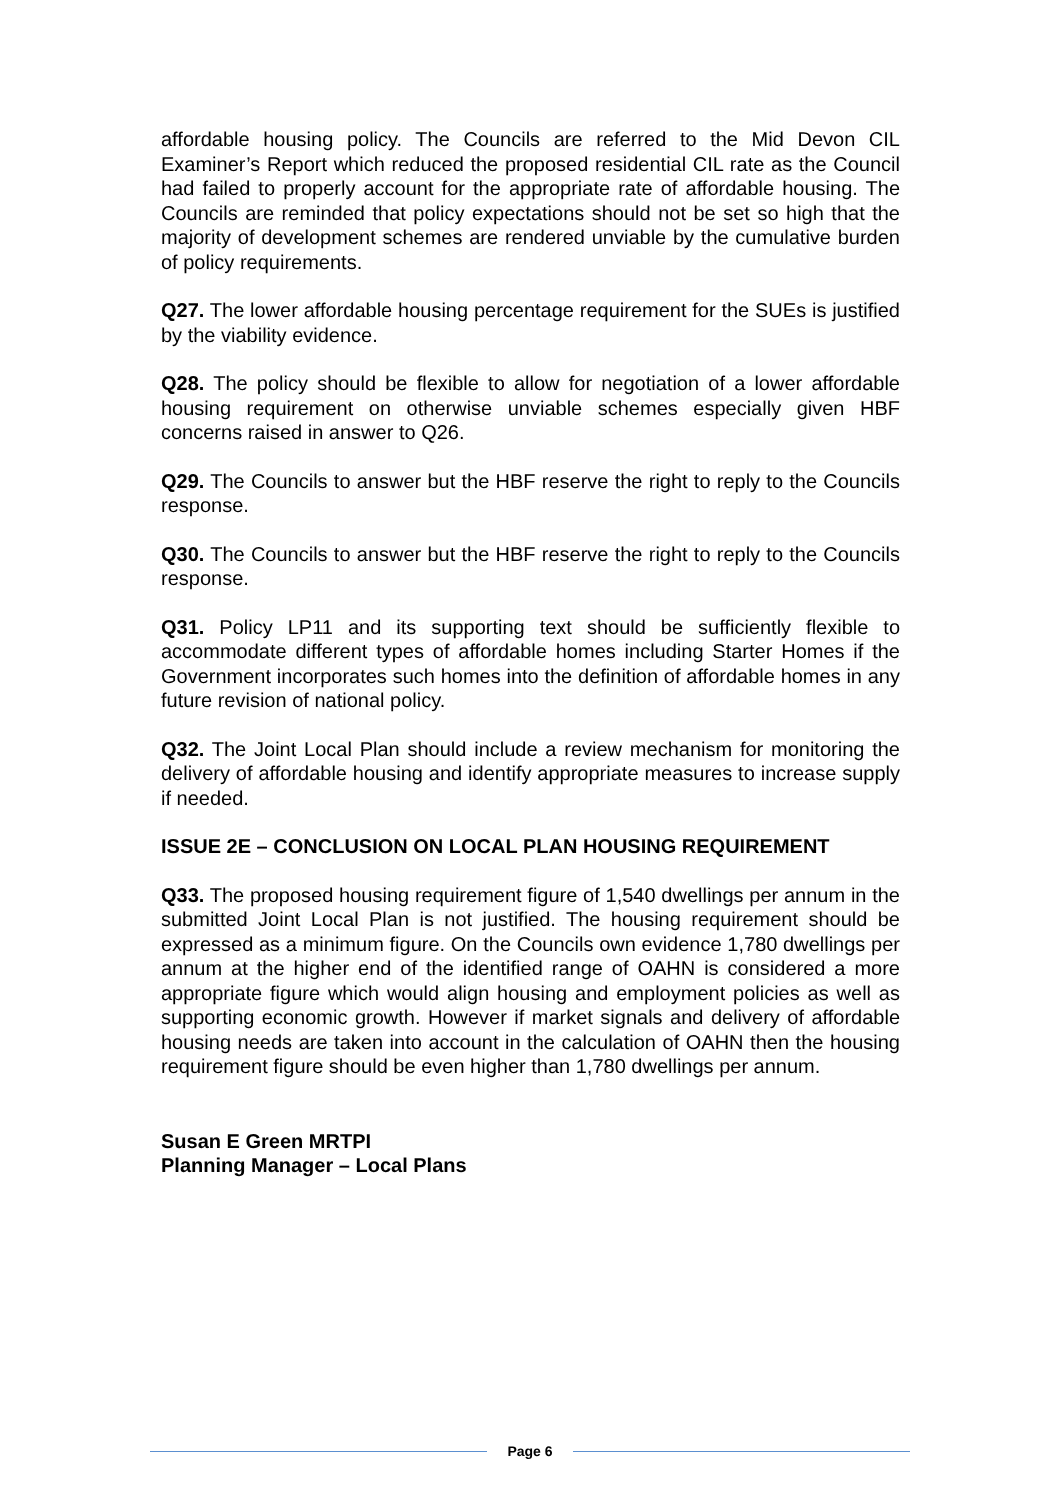affordable housing policy. The Councils are referred to the Mid Devon CIL Examiner’s Report which reduced the proposed residential CIL rate as the Council had failed to properly account for the appropriate rate of affordable housing. The Councils are reminded that policy expectations should not be set so high that the majority of development schemes are rendered unviable by the cumulative burden of policy requirements.
Q27. The lower affordable housing percentage requirement for the SUEs is justified by the viability evidence.
Q28. The policy should be flexible to allow for negotiation of a lower affordable housing requirement on otherwise unviable schemes especially given HBF concerns raised in answer to Q26.
Q29. The Councils to answer but the HBF reserve the right to reply to the Councils response.
Q30. The Councils to answer but the HBF reserve the right to reply to the Councils response.
Q31. Policy LP11 and its supporting text should be sufficiently flexible to accommodate different types of affordable homes including Starter Homes if the Government incorporates such homes into the definition of affordable homes in any future revision of national policy.
Q32. The Joint Local Plan should include a review mechanism for monitoring the delivery of affordable housing and identify appropriate measures to increase supply if needed.
ISSUE 2E – CONCLUSION ON LOCAL PLAN HOUSING REQUIREMENT
Q33. The proposed housing requirement figure of 1,540 dwellings per annum in the submitted Joint Local Plan is not justified. The housing requirement should be expressed as a minimum figure. On the Councils own evidence 1,780 dwellings per annum at the higher end of the identified range of OAHN is considered a more appropriate figure which would align housing and employment policies as well as supporting economic growth. However if market signals and delivery of affordable housing needs are taken into account in the calculation of OAHN then the housing requirement figure should be even higher than 1,780 dwellings per annum.
Susan E Green MRTPI
Planning Manager – Local Plans
Page 6